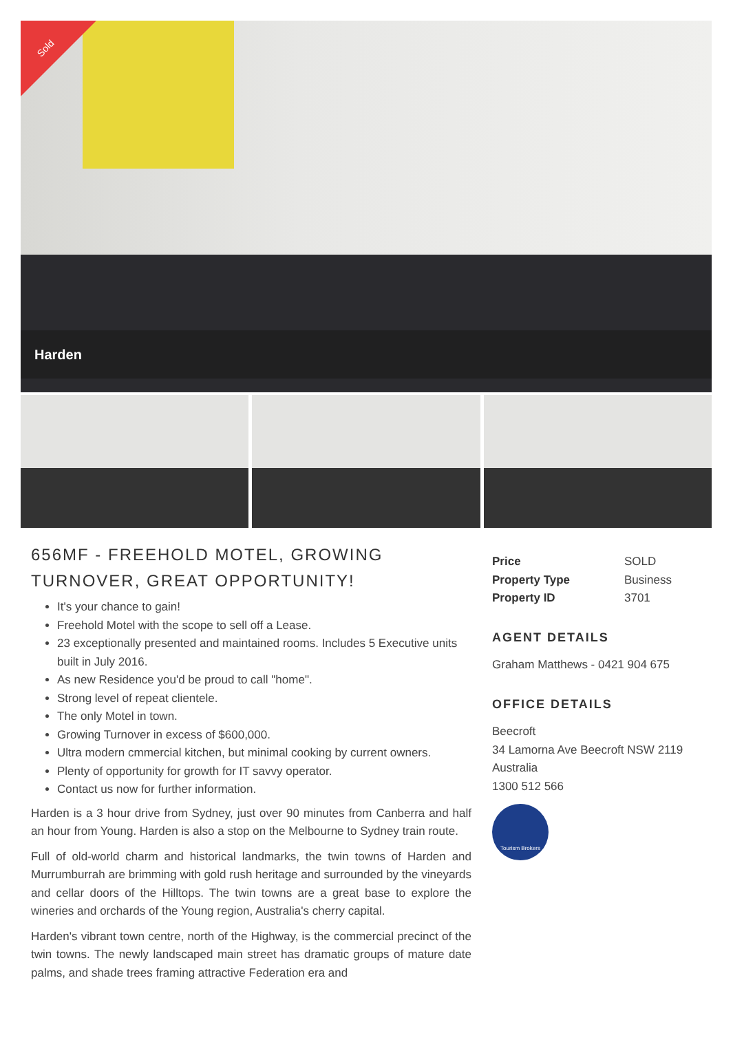Sold
Harden
656MF - FREEHOLD MOTEL, GROWING TURNOVER, GREAT OPPORTUNITY!
It's your chance to gain!
Freehold Motel with the scope to sell off a Lease.
23 exceptionally presented and maintained rooms. Includes 5 Executive units built in July 2016.
As new Residence you'd be proud to call "home".
Strong level of repeat clientele.
The only Motel in town.
Growing Turnover in excess of $600,000.
Ultra modern cmmercial kitchen, but minimal cooking by current owners.
Plenty of opportunity for growth for IT savvy operator.
Contact us now for further information.
Harden is a 3 hour drive from Sydney, just over 90 minutes from Canberra and half an hour from Young. Harden is also a stop on the Melbourne to Sydney train route.
Full of old-world charm and historical landmarks, the twin towns of Harden and Murrumburrah are brimming with gold rush heritage and surrounded by the vineyards and cellar doors of the Hilltops. The twin towns are a great base to explore the wineries and orchards of the Young region, Australia's cherry capital.
Harden's vibrant town centre, north of the Highway, is the commercial precinct of the twin towns. The newly landscaped main street has dramatic groups of mature date palms, and shade trees framing attractive Federation era and
| Price | SOLD |
| Property Type | Business |
| Property ID | 3701 |
AGENT DETAILS
Graham Matthews - 0421 904 675
OFFICE DETAILS
Beecroft
34 Lamorna Ave Beecroft NSW 2119
Australia
1300 512 566
Tourism Brokers